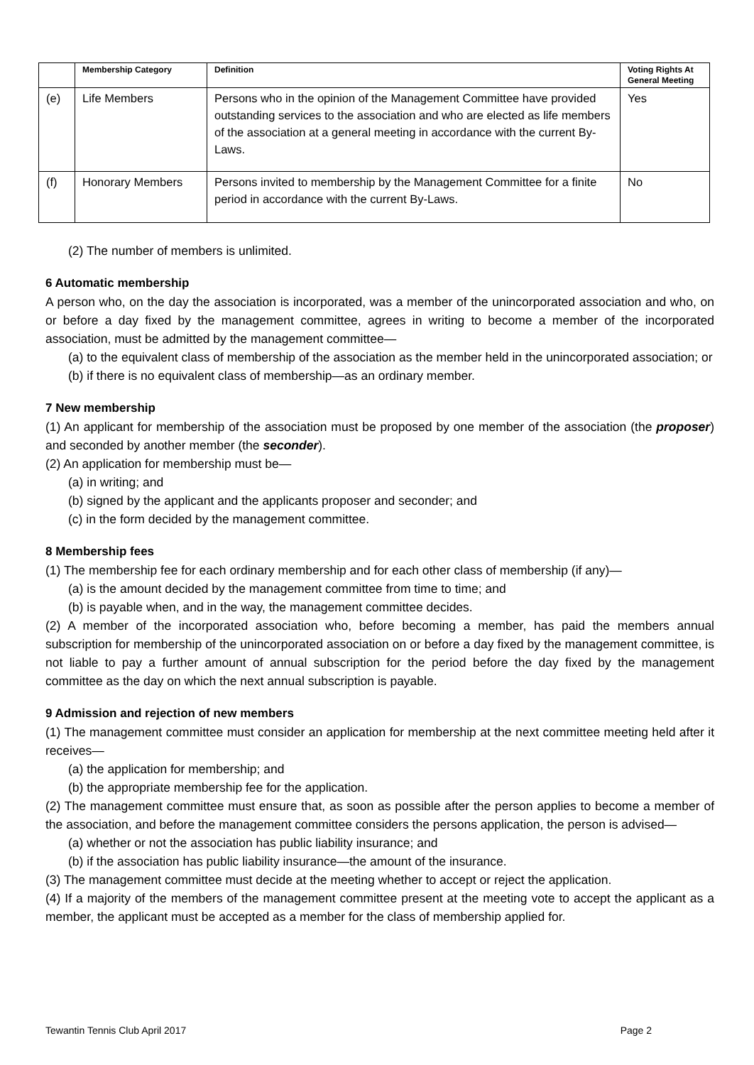| | Membership Category | Definition | Voting Rights At General Meeting |
| --- | --- | --- | --- |
| (e) | Life Members | Persons who in the opinion of the Management Committee have provided outstanding services to the association and who are elected as life members of the association at a general meeting in accordance with the current By-Laws. | Yes |
| (f) | Honorary Members | Persons invited to membership by the Management Committee for a finite period in accordance with the current By-Laws. | No |
(2) The number of members is unlimited.
6 Automatic membership
A person who, on the day the association is incorporated, was a member of the unincorporated association and who, on or before a day fixed by the management committee, agrees in writing to become a member of the incorporated association, must be admitted by the management committee—
(a) to the equivalent class of membership of the association as the member held in the unincorporated association; or
(b) if there is no equivalent class of membership—as an ordinary member.
7 New membership
(1) An applicant for membership of the association must be proposed by one member of the association (the proposer) and seconded by another member (the seconder).
(2) An application for membership must be—
(a) in writing; and
(b) signed by the applicant and the applicants proposer and seconder; and
(c) in the form decided by the management committee.
8 Membership fees
(1) The membership fee for each ordinary membership and for each other class of membership (if any)—
(a) is the amount decided by the management committee from time to time; and
(b) is payable when, and in the way, the management committee decides.
(2) A member of the incorporated association who, before becoming a member, has paid the members annual subscription for membership of the unincorporated association on or before a day fixed by the management committee, is not liable to pay a further amount of annual subscription for the period before the day fixed by the management committee as the day on which the next annual subscription is payable.
9 Admission and rejection of new members
(1) The management committee must consider an application for membership at the next committee meeting held after it receives—
(a) the application for membership; and
(b) the appropriate membership fee for the application.
(2) The management committee must ensure that, as soon as possible after the person applies to become a member of the association, and before the management committee considers the persons application, the person is advised—
(a) whether or not the association has public liability insurance; and
(b) if the association has public liability insurance—the amount of the insurance.
(3) The management committee must decide at the meeting whether to accept or reject the application.
(4) If a majority of the members of the management committee present at the meeting vote to accept the applicant as a member, the applicant must be accepted as a member for the class of membership applied for.
Tewantin Tennis Club April 2017 Page 2